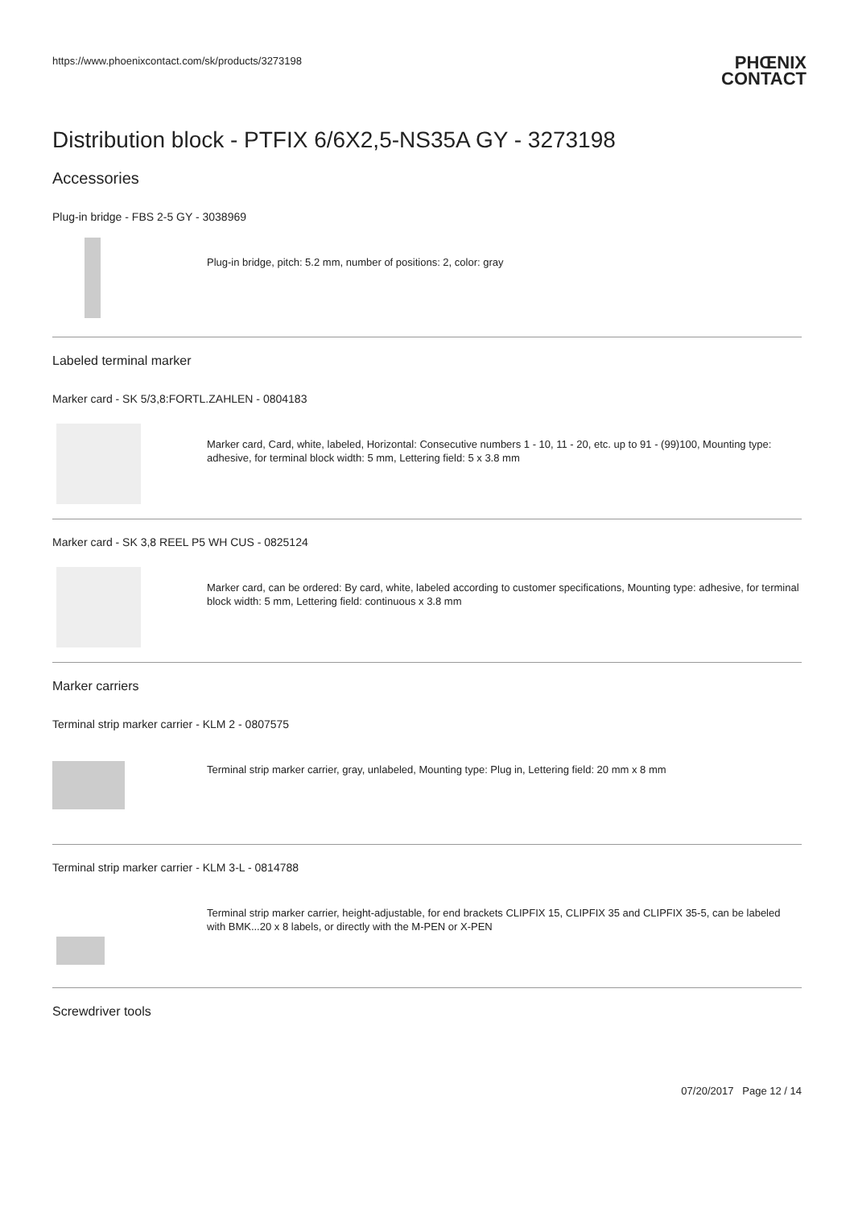https://www.phoenixcontact.com/sk/products/3273198
PHŒNIX
CONTACT
Distribution block - PTFIX 6/6X2,5-NS35A GY - 3273198
Accessories
Plug-in bridge - FBS 2-5 GY - 3038969
Plug-in bridge, pitch: 5.2 mm, number of positions: 2, color: gray
Labeled terminal marker
Marker card - SK 5/3,8:FORTL.ZAHLEN - 0804183
Marker card, Card, white, labeled, Horizontal: Consecutive numbers 1 - 10, 11 - 20, etc. up to 91 - (99)100, Mounting type: adhesive, for terminal block width: 5 mm, Lettering field: 5 x 3.8 mm
Marker card - SK 3,8 REEL P5 WH CUS - 0825124
Marker card, can be ordered: By card, white, labeled according to customer specifications, Mounting type: adhesive, for terminal block width: 5 mm, Lettering field: continuous x 3.8 mm
Marker carriers
Terminal strip marker carrier - KLM 2 - 0807575
Terminal strip marker carrier, gray, unlabeled, Mounting type: Plug in, Lettering field: 20 mm x 8 mm
Terminal strip marker carrier - KLM 3-L - 0814788
Terminal strip marker carrier, height-adjustable, for end brackets CLIPFIX 15, CLIPFIX 35 and CLIPFIX 35-5, can be labeled with BMK...20 x 8 labels, or directly with the M-PEN or X-PEN
Screwdriver tools
07/20/2017 Page 12 / 14